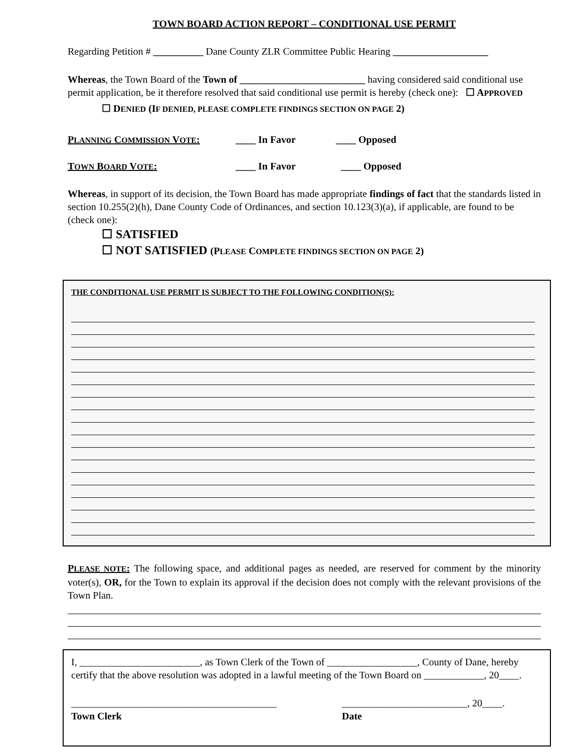TOWN BOARD ACTION REPORT – CONDITIONAL USE PERMIT
Regarding Petition # __________ Dane County ZLR Committee Public Hearing ___________________
Whereas, the Town Board of the Town of _________________________ having considered said conditional use permit application, be it therefore resolved that said conditional use permit is hereby (check one): ☐ APPROVED
☐ DENIED (IF DENIED, PLEASE COMPLETE FINDINGS SECTION ON PAGE 2)
PLANNING COMMISSION VOTE: ____ In Favor ____ Opposed
TOWN BOARD VOTE: ____ In Favor ____ Opposed
Whereas, in support of its decision, the Town Board has made appropriate findings of fact that the standards listed in section 10.255(2)(h), Dane County Code of Ordinances, and section 10.123(3)(a), if applicable, are found to be (check one):
☐ SATISFIED
☐ NOT SATISFIED (PLEASE COMPLETE FINDINGS SECTION ON PAGE 2)
THE CONDITIONAL USE PERMIT IS SUBJECT TO THE FOLLOWING CONDITION(S):
PLEASE NOTE: The following space, and additional pages as needed, are reserved for comment by the minority voter(s), OR, for the Town to explain its approval if the decision does not comply with the relevant provisions of the Town Plan.
I, ________________________, as Town Clerk of the Town of __________________, County of Dane, hereby certify that the above resolution was adopted in a lawful meeting of the Town Board on ____________, 20____.
_________________________________________
Town Clerk
_________________________, 20____.
Date